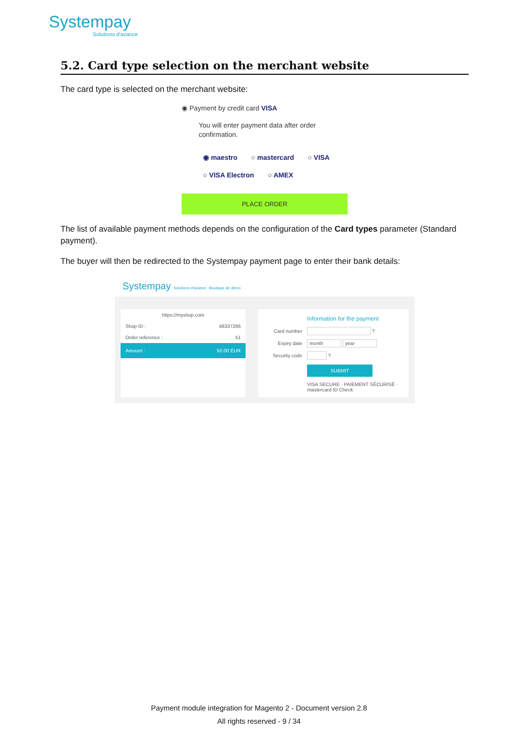Systempay
Solutions d'avance
5.2. Card type selection on the merchant website
The card type is selected on the merchant website:
◉ Payment by credit card VISA
You will enter payment data after order confirmation.
◉ maestro ○ mastercard ○ VISA
○ VISA Electron ○ AMEX
PLACE ORDER
The list of available payment methods depends on the configuration of the Card types parameter (Standard payment).
The buyer will then be redirected to the Systempay payment page to enter their bank details:
Systempay Solutions d'avance Boutique de démo
https://myshop.com
Shop ID : 48337286
Order reference : 51
Amount : 50.00 EUR
Information for the payment
Card number ?
Expiry date month year
Security code ?
SUBMIT
VISA SECURE · PAIEMENT SÉCURISÉ · mastercard ID Check
Payment module integration for Magento 2 - Document version 2.8
All rights reserved - 9 / 34